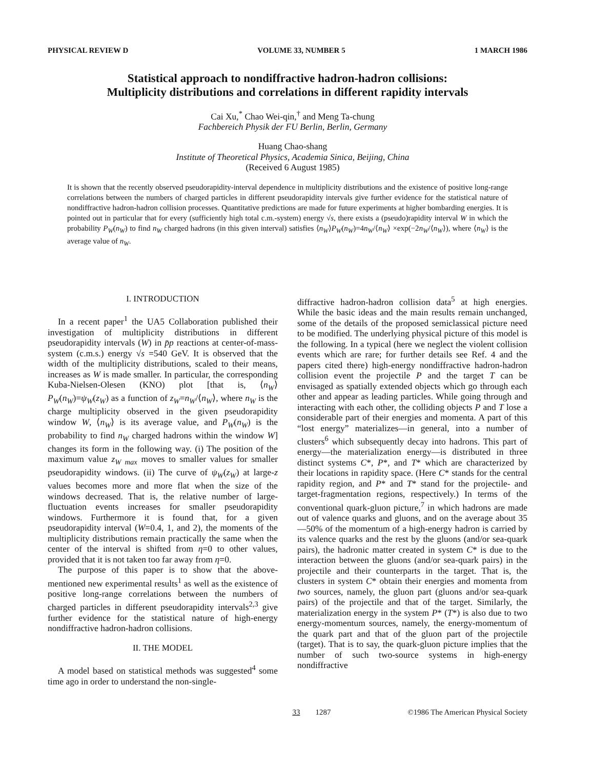PHYSICAL REVIEW D VOLUME 33, NUMBER 5 1 MARCH 1986
Statistical approach to nondiffractive hadron-hadron collisions:
Multiplicity distributions and correlations in different rapidity intervals
Cai Xu,<sup>*</sup> Chao Wei-qin,<sup>†</sup> and Meng Ta-chung
Fachbereich Physik der FU Berlin, Berlin, Germany
Huang Chao-shang
Institute of Theoretical Physics, Academia Sinica, Beijing, China
(Received 6 August 1985)
It is shown that the recently observed pseudorapidity-interval dependence in multiplicity distributions and the existence of positive long-range correlations between the numbers of charged particles in different pseudorapidity intervals give further evidence for the statistical nature of nondiffractive hadron-hadron collision processes. Quantitative predictions are made for future experiments at higher bombarding energies. It is pointed out in particular that for every (sufficiently high total c.m.-system) energy √s, there exists a (pseudo)rapidity interval W in which the probability P<sub>W</sub>(n<sub>W</sub>) to find n<sub>W</sub> charged hadrons (in this given interval) satisfies ⟨n<sub>W</sub>⟩P<sub>W</sub>(n<sub>W</sub>)=4n<sub>W</sub>/⟨n<sub>W</sub>⟩ ×exp(−2n<sub>W</sub>/⟨n<sub>W</sub>⟩), where ⟨n<sub>W</sub>⟩ is the average value of n<sub>W</sub>.
I. INTRODUCTION
In a recent paper<sup>1</sup> the UA5 Collaboration published their investigation of multiplicity distributions in different pseudorapidity intervals (W) in p̄p reactions at center-of-mass-system (c.m.s.) energy √s =540 GeV. It is observed that the width of the multiplicity distributions, scaled to their means, increases as W is made smaller. In particular, the corresponding Kuba-Nielsen-Olesen (KNO) plot [that is, ⟨n<sub>W</sub>⟩P<sub>W</sub>(n<sub>W</sub>)=ψ<sub>W</sub>(z<sub>W</sub>) as a function of z<sub>W</sub>=n<sub>W</sub>/⟨n<sub>W</sub>⟩, where n<sub>W</sub> is the charge multiplicity observed in the given pseudorapidity window W, ⟨n<sub>W</sub>⟩ is its average value, and P<sub>W</sub>(n<sub>W</sub>) is the probability to find n<sub>W</sub> charged hadrons within the window W] changes its form in the following way. (i) The position of the maximum value z<sub>W max</sub> moves to smaller values for smaller pseudorapidity windows. (ii) The curve of ψ<sub>W</sub>(z<sub>W</sub>) at large-z values becomes more and more flat when the size of the windows decreased. That is, the relative number of large-fluctuation events increases for smaller pseudorapidity windows. Furthermore it is found that, for a given pseudorapidity interval (W=0.4, 1, and 2), the moments of the multiplicity distributions remain practically the same when the center of the interval is shifted from η=0 to other values, provided that it is not taken too far away from η=0.
The purpose of this paper is to show that the above-mentioned new experimental results<sup>1</sup> as well as the existence of positive long-range correlations between the numbers of charged particles in different pseudorapidity intervals<sup>2,3</sup> give further evidence for the statistical nature of high-energy nondiffractive hadron-hadron collisions.
II. THE MODEL
A model based on statistical methods was suggested<sup>4</sup> some time ago in order to understand the non-single-
diffractive hadron-hadron collision data<sup>5</sup> at high energies. While the basic ideas and the main results remain unchanged, some of the details of the proposed semiclassical picture need to be modified. The underlying physical picture of this model is the following. In a typical (here we neglect the violent collision events which are rare; for further details see Ref. 4 and the papers cited there) high-energy nondiffractive hadron-hadron collision event the projectile P and the target T can be envisaged as spatially extended objects which go through each other and appear as leading particles. While going through and interacting with each other, the colliding objects P and T lose a considerable part of their energies and momenta. A part of this “lost energy” materializes—in general, into a number of clusters<sup>6</sup> which subsequently decay into hadrons. This part of energy—the materialization energy—is distributed in three distinct systems C*, P*, and T* which are characterized by their locations in rapidity space. (Here C* stands for the central rapidity region, and P* and T* stand for the projectile- and target-fragmentation regions, respectively.) In terms of the conventional quark-gluon picture,<sup>7</sup> in which hadrons are made out of valence quarks and gluons, and on the average about 35—50% of the momentum of a high-energy hadron is carried by its valence quarks and the rest by the gluons (and/or sea-quark pairs), the hadronic matter created in system C* is due to the interaction between the gluons (and/or sea-quark pairs) in the projectile and their counterparts in the target. That is, the clusters in system C* obtain their energies and momenta from two sources, namely, the gluon part (gluons and/or sea-quark pairs) of the projectile and that of the target. Similarly, the materialization energy in the system P* (T*) is also due to two energy-momentum sources, namely, the energy-momentum of the quark part and that of the gluon part of the projectile (target). That is to say, the quark-gluon picture implies that the number of such two-source systems in high-energy nondiffractive
33 1287 ©1986 The American Physical Society